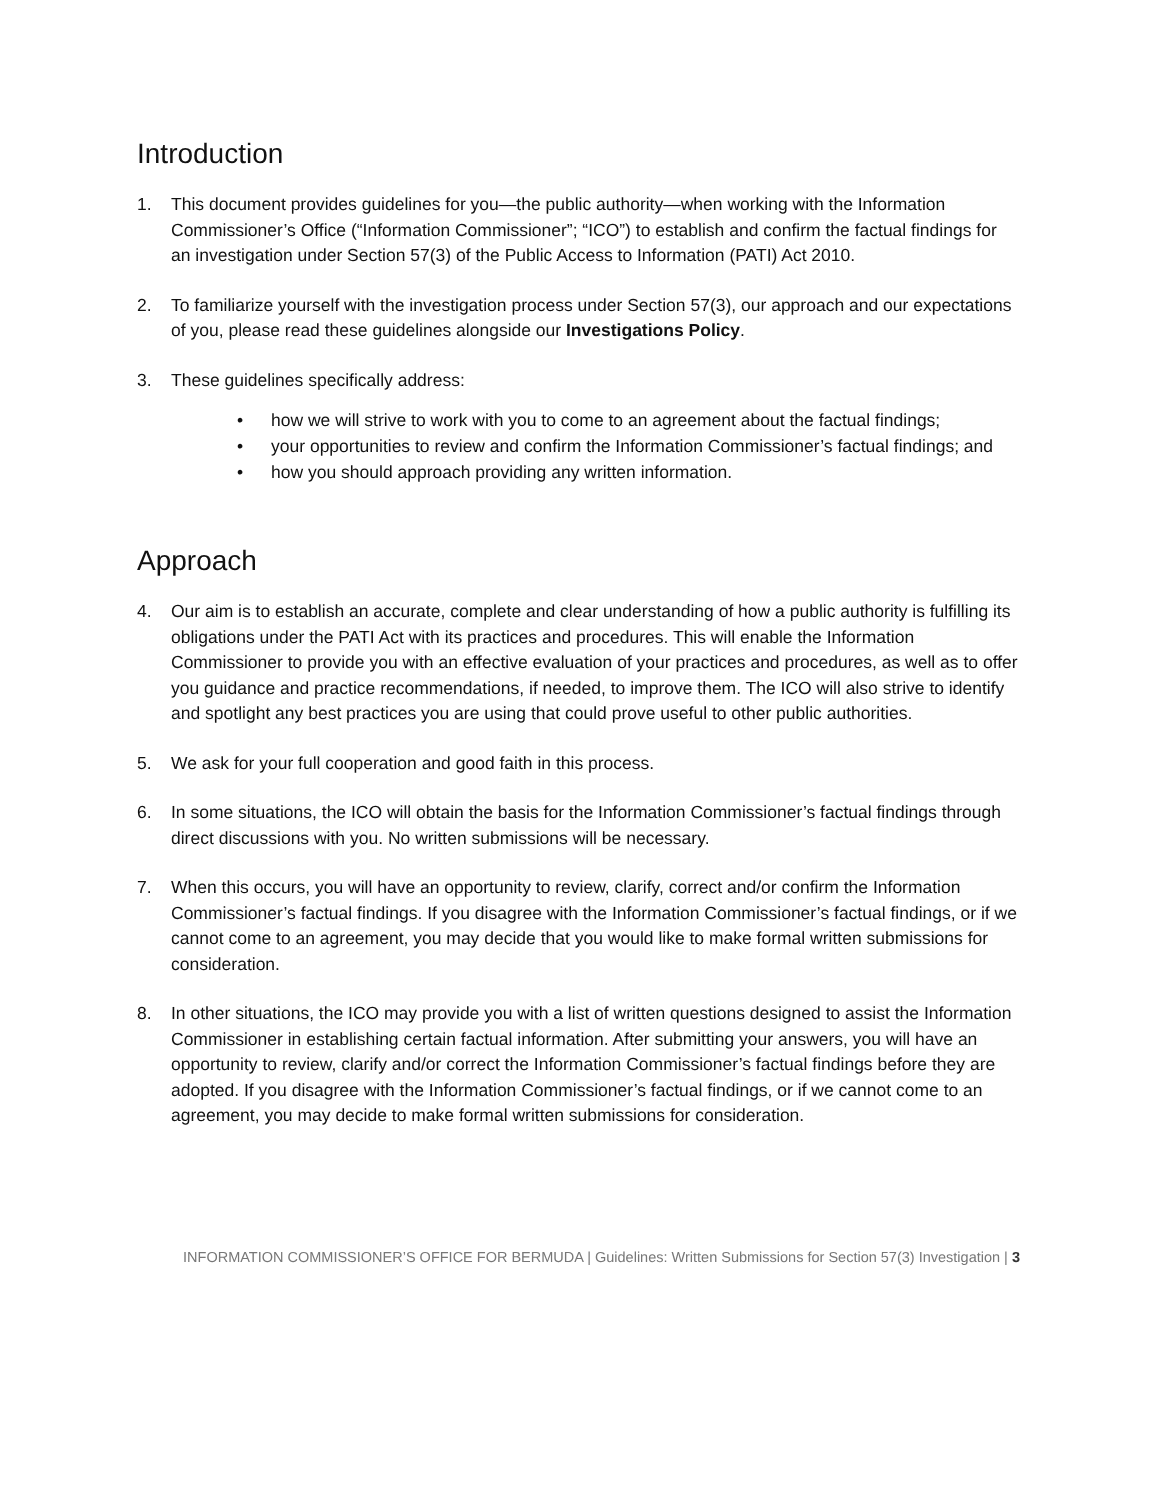Introduction
1. This document provides guidelines for you—the public authority—when working with the Information Commissioner’s Office (“Information Commissioner”; “ICO”) to establish and confirm the factual findings for an investigation under Section 57(3) of the Public Access to Information (PATI) Act 2010.
2. To familiarize yourself with the investigation process under Section 57(3), our approach and our expectations of you, please read these guidelines alongside our Investigations Policy.
3. These guidelines specifically address:
• how we will strive to work with you to come to an agreement about the factual findings;
• your opportunities to review and confirm the Information Commissioner’s factual findings; and
• how you should approach providing any written information.
Approach
4. Our aim is to establish an accurate, complete and clear understanding of how a public authority is fulfilling its obligations under the PATI Act with its practices and procedures. This will enable the Information Commissioner to provide you with an effective evaluation of your practices and procedures, as well as to offer you guidance and practice recommendations, if needed, to improve them. The ICO will also strive to identify and spotlight any best practices you are using that could prove useful to other public authorities.
5. We ask for your full cooperation and good faith in this process.
6. In some situations, the ICO will obtain the basis for the Information Commissioner’s factual findings through direct discussions with you. No written submissions will be necessary.
7. When this occurs, you will have an opportunity to review, clarify, correct and/or confirm the Information Commissioner’s factual findings. If you disagree with the Information Commissioner’s factual findings, or if we cannot come to an agreement, you may decide that you would like to make formal written submissions for consideration.
8. In other situations, the ICO may provide you with a list of written questions designed to assist the Information Commissioner in establishing certain factual information. After submitting your answers, you will have an opportunity to review, clarify and/or correct the Information Commissioner’s factual findings before they are adopted. If you disagree with the Information Commissioner’s factual findings, or if we cannot come to an agreement, you may decide to make formal written submissions for consideration.
INFORMATION COMMISSIONER’S OFFICE FOR BERMUDA | Guidelines: Written Submissions for Section 57(3) Investigation | 3